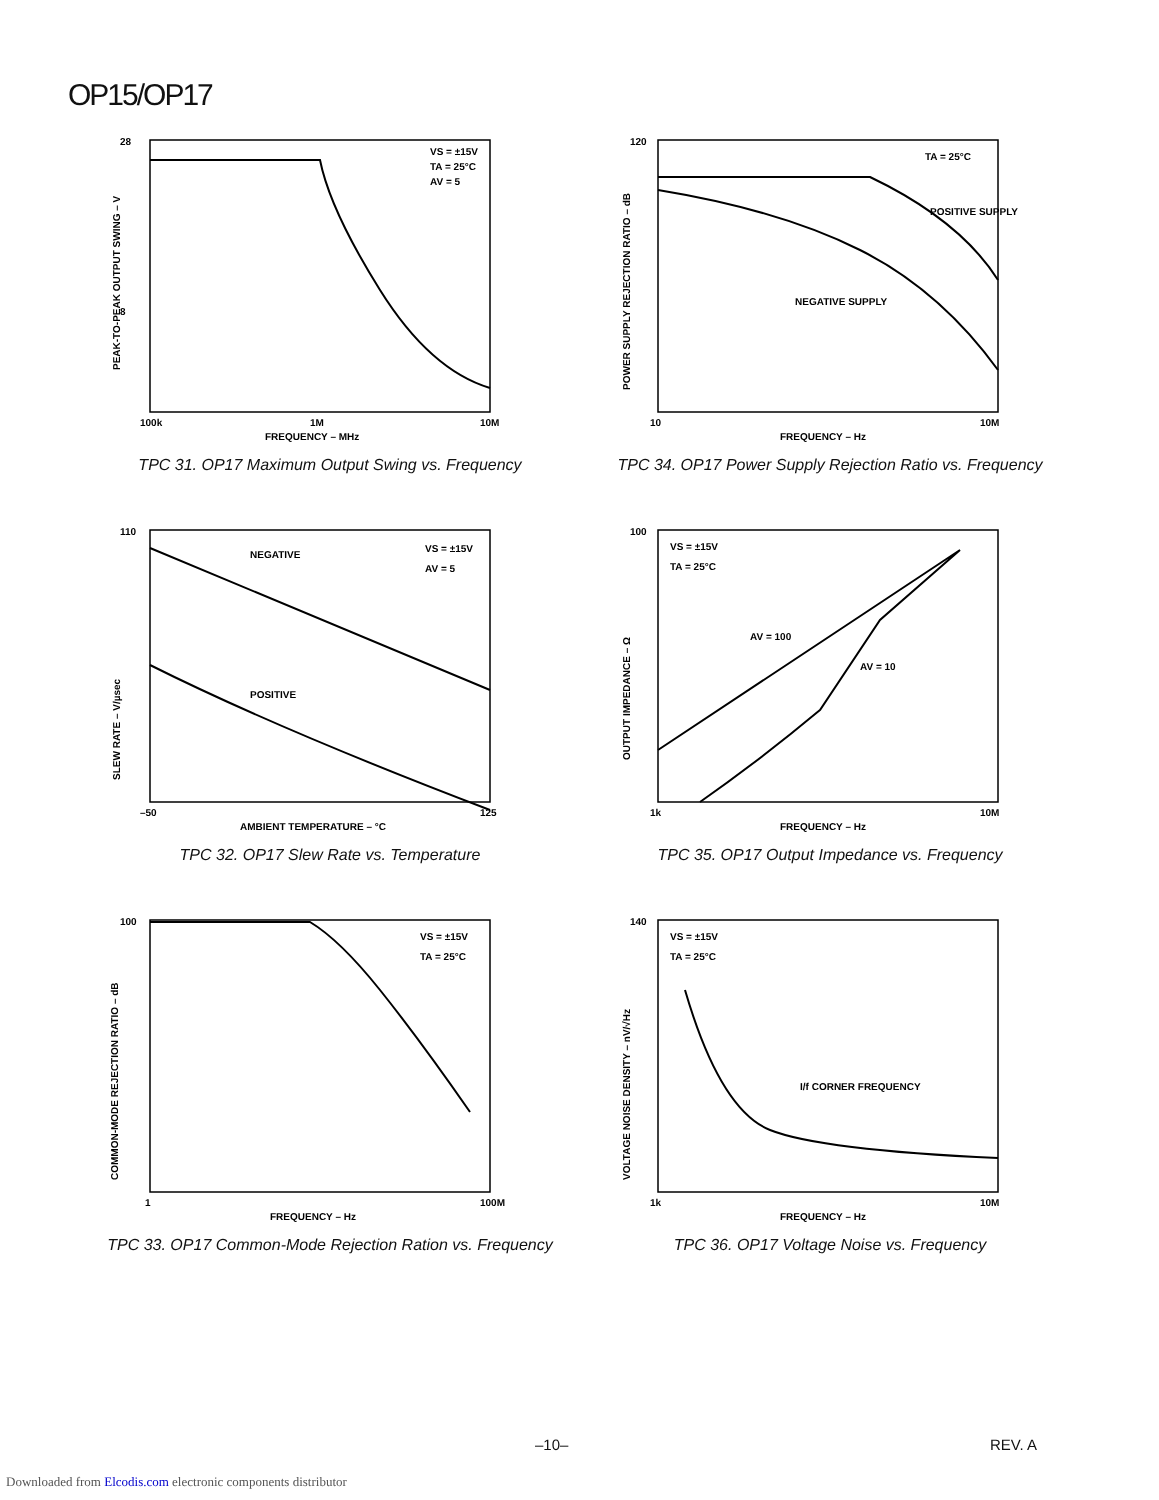OP15/OP17
28
8
100k
1M
10M
FREQUENCY – MHz
VS = ±15V
TA = 25°C
AV = 5
PEAK-TO-PEAK OUTPUT SWING – V
TPC 31. OP17 Maximum Output Swing vs. Frequency
120
10
10M
FREQUENCY – Hz
TA = 25°C
POSITIVE SUPPLY
NEGATIVE SUPPLY
POWER SUPPLY REJECTION RATIO – dB
TPC 34. OP17 Power Supply Rejection Ratio vs. Frequency
110
–50
125
AMBIENT TEMPERATURE – °C
NEGATIVE
POSITIVE
VS = ±15V
AV = 5
SLEW RATE – V/µsec
TPC 32. OP17 Slew Rate vs. Temperature
100
1k
10M
FREQUENCY – Hz
VS = ±15V
TA = 25°C
AV = 100
AV = 10
OUTPUT IMPEDANCE – Ω
TPC 35. OP17 Output Impedance vs. Frequency
100
1
100M
FREQUENCY – Hz
VS = ±15V
TA = 25°C
COMMON-MODE REJECTION RATIO – dB
TPC 33. OP17 Common-Mode Rejection Ration vs. Frequency
140
1k
10M
FREQUENCY – Hz
VS = ±15V
TA = 25°C
I/f CORNER FREQUENCY
VOLTAGE NOISE DENSITY – nV/√Hz
TPC 36. OP17 Voltage Noise vs. Frequency
–10– REV. A
Downloaded from Elcodis.com electronic components distributor